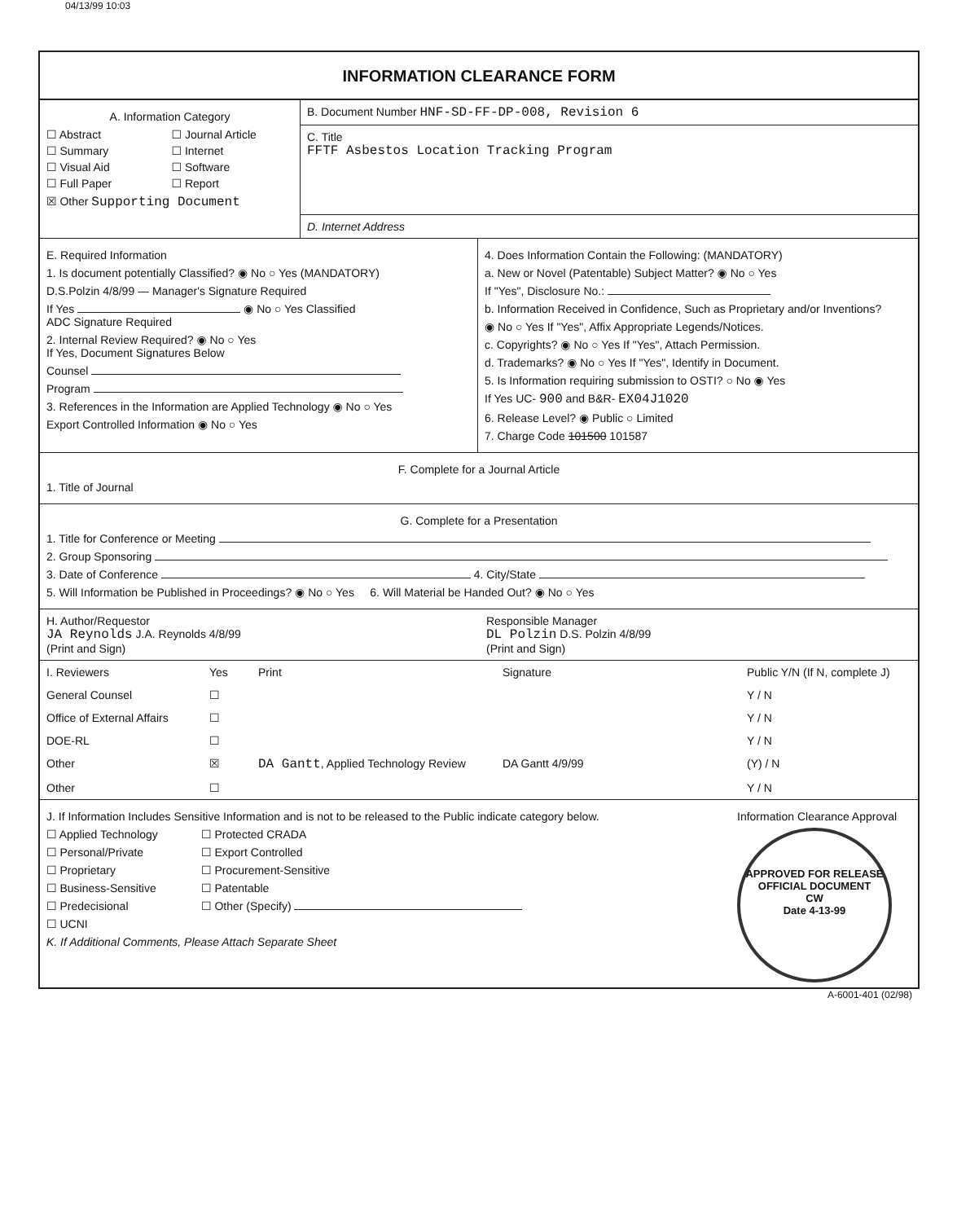04/13/99 10:03
INFORMATION CLEARANCE FORM
A. Information Category
☐ Abstract ☐ Journal Article ☐ Summary ☐ Internet ☐ Visual Aid ☐ Software ☐ Full Paper ☐ Report
☒ Other Supporting Document
B. Document Number HNF-SD-FF-DP-008, Revision 6
C. Title
FFTF Asbestos Location Tracking Program
D. Internet Address
E. Required Information
1. Is document potentially Classified? ◉ No ○ Yes (MANDATORY)
D.S.Polzin 4/8/99 — Manager's Signature Required
If Yes ◉ No ○ Yes Classified
ADC Signature Required
2. Internal Review Required? ◉ No ○ Yes
If Yes, Document Signatures Below
Counsel
Program
3. References in the Information are Applied Technology ◉ No ○ Yes
Export Controlled Information ◉ No ○ Yes
4. Does Information Contain the Following: (MANDATORY)
a. New or Novel (Patentable) Subject Matter? ◉ No ○ Yes
If "Yes", Disclosure No.:
b. Information Received in Confidence, Such as Proprietary and/or Inventions?
◉ No ○ Yes If "Yes", Affix Appropriate Legends/Notices.
c. Copyrights? ◉ No ○ Yes If "Yes", Attach Permission.
d. Trademarks? ◉ No ○ Yes If "Yes", Identify in Document.
5. Is Information requiring submission to OSTI? ○ No ◉ Yes
If Yes UC- 900 and B&R- EX04J1020
6. Release Level? ◉ Public ○ Limited
7. Charge Code 101500 101587
F. Complete for a Journal Article
1. Title of Journal
G. Complete for a Presentation
1. Title for Conference or Meeting
2. Group Sponsoring
3. Date of Conference 4. City/State
5. Will Information be Published in Proceedings? ◉ No ○ Yes 6. Will Material be Handed Out? ◉ No ○ Yes
H. Author/Requestor
JA Reynolds J.A. Reynolds 4/8/99
(Print and Sign)
Responsible Manager
DL Polzin D.S. Polzin 4/8/99
(Print and Sign)
I. Reviewers Yes Print Signature Public Y/N (If N, complete J) General Counsel ☐ Y / N Office of External Affairs ☐ Y / N DOE-RL ☐ Y / N Other ☒ DA Gantt, Applied Technology Review DA Gantt 4/9/99 (Y) / N Other ☐ Y / N
J. If Information Includes Sensitive Information and is not to be released to the Public indicate category below.
☐ Applied Technology ☐ Protected CRADA ☐ Personal/Private ☐ Export Controlled ☐ Proprietary ☐ Procurement-Sensitive ☐ Business-Sensitive ☐ Patentable ☐ Predecisional ☐ Other (Specify) ☐ UCNI
K. If Additional Comments, Please Attach Separate Sheet
Information Clearance Approval
APPROVED FOR RELEASE
OFFICIAL DOCUMENT
CW
Date 4-13-99
A-6001-401 (02/98)